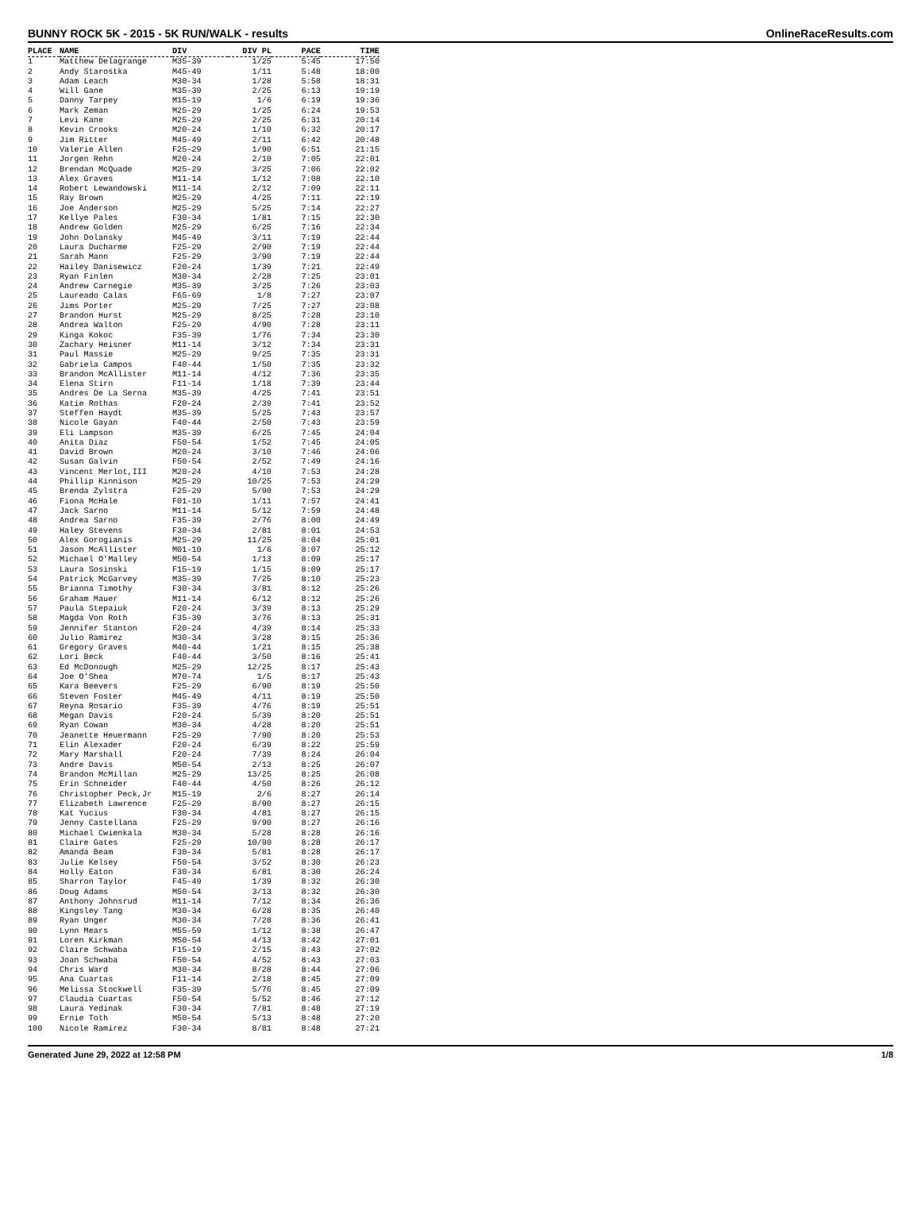BUNNY ROCK 5K - 2015 - 5K RUN/WALK - results OnlineRaceResults.com
| PLACE | NAME | DIV | DIV PL | PACE | TIME |
| --- | --- | --- | --- | --- | --- |
| 1 | Matthew Delagrange | M35-39 | 1/25 | 5:45 | 17:50 |
| 2 | Andy Starostka | M45-49 | 1/11 | 5:48 | 18:00 |
| 3 | Adam Leach | M30-34 | 1/28 | 5:58 | 18:31 |
| 4 | Will Gane | M35-39 | 2/25 | 6:13 | 19:19 |
| 5 | Danny Tarpey | M15-19 | 1/6 | 6:19 | 19:36 |
| 6 | Mark Zeman | M25-29 | 1/25 | 6:24 | 19:53 |
| 7 | Levi Kane | M25-29 | 2/25 | 6:31 | 20:14 |
| 8 | Kevin Crooks | M20-24 | 1/10 | 6:32 | 20:17 |
| 9 | Jim Ritter | M45-49 | 2/11 | 6:42 | 20:48 |
| 10 | Valerie Allen | F25-29 | 1/90 | 6:51 | 21:15 |
| 11 | Jorgen Rehn | M20-24 | 2/10 | 7:05 | 22:01 |
| 12 | Brendan McQuade | M25-29 | 3/25 | 7:06 | 22:02 |
| 13 | Alex Graves | M11-14 | 1/12 | 7:08 | 22:10 |
| 14 | Robert Lewandowski | M11-14 | 2/12 | 7:09 | 22:11 |
| 15 | Ray Brown | M25-29 | 4/25 | 7:11 | 22:19 |
| 16 | Joe Anderson | M25-29 | 5/25 | 7:14 | 22:27 |
| 17 | Kellye Pales | F30-34 | 1/81 | 7:15 | 22:30 |
| 18 | Andrew Golden | M25-29 | 6/25 | 7:16 | 22:34 |
| 19 | John Dolansky | M45-49 | 3/11 | 7:19 | 22:44 |
| 20 | Laura Ducharme | F25-29 | 2/90 | 7:19 | 22:44 |
| 21 | Sarah Mann | F25-29 | 3/90 | 7:19 | 22:44 |
| 22 | Hailey Danisewicz | F20-24 | 1/39 | 7:21 | 22:49 |
| 23 | Ryan Finlen | M30-34 | 2/28 | 7:25 | 23:01 |
| 24 | Andrew Carnegie | M35-39 | 3/25 | 7:26 | 23:03 |
| 25 | Laureado Calas | F65-69 | 1/8 | 7:27 | 23:07 |
| 26 | Jims Porter | M25-29 | 7/25 | 7:27 | 23:08 |
| 27 | Brandon Hurst | M25-29 | 8/25 | 7:28 | 23:10 |
| 28 | Andrea Walton | F25-29 | 4/90 | 7:28 | 23:11 |
| 29 | Kinga Kokoc | F35-39 | 1/76 | 7:34 | 23:30 |
| 30 | Zachary Heisner | M11-14 | 3/12 | 7:34 | 23:31 |
| 31 | Paul Massie | M25-29 | 9/25 | 7:35 | 23:31 |
| 32 | Gabriela Campos | F40-44 | 1/50 | 7:35 | 23:32 |
| 33 | Brandon McAllister | M11-14 | 4/12 | 7:36 | 23:35 |
| 34 | Elena Stirn | F11-14 | 1/18 | 7:39 | 23:44 |
| 35 | Andres De La Serna | M35-39 | 4/25 | 7:41 | 23:51 |
| 36 | Katie Rothas | F20-24 | 2/39 | 7:41 | 23:52 |
| 37 | Steffen Haydt | M35-39 | 5/25 | 7:43 | 23:57 |
| 38 | Nicole Gayan | F40-44 | 2/50 | 7:43 | 23:59 |
| 39 | Eli Lampson | M35-39 | 6/25 | 7:45 | 24:04 |
| 40 | Anita Diaz | F50-54 | 1/52 | 7:45 | 24:05 |
| 41 | David Brown | M20-24 | 3/10 | 7:46 | 24:06 |
| 42 | Susan Galvin | F50-54 | 2/52 | 7:49 | 24:16 |
| 43 | Vincent Merlot,III | M20-24 | 4/10 | 7:53 | 24:28 |
| 44 | Phillip Kinnison | M25-29 | 10/25 | 7:53 | 24:29 |
| 45 | Brenda Zylstra | F25-29 | 5/90 | 7:53 | 24:29 |
| 46 | Fiona McHale | F01-10 | 1/11 | 7:57 | 24:41 |
| 47 | Jack Sarno | M11-14 | 5/12 | 7:59 | 24:48 |
| 48 | Andrea Sarno | F35-39 | 2/76 | 8:00 | 24:49 |
| 49 | Haley Stevens | F30-34 | 2/81 | 8:01 | 24:53 |
| 50 | Alex Gorogianis | M25-29 | 11/25 | 8:04 | 25:01 |
| 51 | Jason McAllister | M01-10 | 1/6 | 8:07 | 25:12 |
| 52 | Michael O'Malley | M50-54 | 1/13 | 8:09 | 25:17 |
| 53 | Laura Sosinski | F15-19 | 1/15 | 8:09 | 25:17 |
| 54 | Patrick McGarvey | M35-39 | 7/25 | 8:10 | 25:23 |
| 55 | Brianna Timothy | F30-34 | 3/81 | 8:12 | 25:26 |
| 56 | Graham Mauer | M11-14 | 6/12 | 8:12 | 25:26 |
| 57 | Paula Stepaiuk | F20-24 | 3/39 | 8:13 | 25:29 |
| 58 | Magda Von Roth | F35-39 | 3/76 | 8:13 | 25:31 |
| 59 | Jennifer Stanton | F20-24 | 4/39 | 8:14 | 25:33 |
| 60 | Julio Ramirez | M30-34 | 3/28 | 8:15 | 25:36 |
| 61 | Gregory Graves | M40-44 | 1/21 | 8:15 | 25:38 |
| 62 | Lori Beck | F40-44 | 3/50 | 8:16 | 25:41 |
| 63 | Ed McDonough | M25-29 | 12/25 | 8:17 | 25:43 |
| 64 | Joe O'Shea | M70-74 | 1/5 | 8:17 | 25:43 |
| 65 | Kara Beevers | F25-29 | 6/90 | 8:19 | 25:50 |
| 66 | Steven Foster | M45-49 | 4/11 | 8:19 | 25:50 |
| 67 | Reyna Rosario | F35-39 | 4/76 | 8:19 | 25:51 |
| 68 | Megan Davis | F20-24 | 5/39 | 8:20 | 25:51 |
| 69 | Ryan Cowan | M30-34 | 4/28 | 8:20 | 25:51 |
| 70 | Jeanette Heuermann | F25-29 | 7/90 | 8:20 | 25:53 |
| 71 | Elin Alexader | F20-24 | 6/39 | 8:22 | 25:59 |
| 72 | Mary Marshall | F20-24 | 7/39 | 8:24 | 26:04 |
| 73 | Andre Davis | M50-54 | 2/13 | 8:25 | 26:07 |
| 74 | Brandon McMillan | M25-29 | 13/25 | 8:25 | 26:08 |
| 75 | Erin Schneider | F40-44 | 4/50 | 8:26 | 26:12 |
| 76 | Christopher Peck,Jr | M15-19 | 2/6 | 8:27 | 26:14 |
| 77 | Elizabeth Lawrence | F25-29 | 8/90 | 8:27 | 26:15 |
| 78 | Kat Yucius | F30-34 | 4/81 | 8:27 | 26:15 |
| 79 | Jenny Castellana | F25-29 | 9/90 | 8:27 | 26:16 |
| 80 | Michael Cwienkala | M30-34 | 5/28 | 8:28 | 26:16 |
| 81 | Claire Gates | F25-29 | 10/90 | 8:28 | 26:17 |
| 82 | Amanda Beam | F30-34 | 5/81 | 8:28 | 26:17 |
| 83 | Julie Kelsey | F50-54 | 3/52 | 8:30 | 26:23 |
| 84 | Holly Eaton | F30-34 | 6/81 | 8:30 | 26:24 |
| 85 | Sharron Taylor | F45-49 | 1/39 | 8:32 | 26:30 |
| 86 | Doug Adams | M50-54 | 3/13 | 8:32 | 26:30 |
| 87 | Anthony Johnsrud | M11-14 | 7/12 | 8:34 | 26:36 |
| 88 | Kingsley Tang | M30-34 | 6/28 | 8:35 | 26:40 |
| 89 | Ryan Unger | M30-34 | 7/28 | 8:36 | 26:41 |
| 90 | Lynn Mears | M55-59 | 1/12 | 8:38 | 26:47 |
| 91 | Loren Kirkman | M50-54 | 4/13 | 8:42 | 27:01 |
| 92 | Claire Schwaba | F15-19 | 2/15 | 8:43 | 27:02 |
| 93 | Joan Schwaba | F50-54 | 4/52 | 8:43 | 27:03 |
| 94 | Chris Ward | M30-34 | 8/28 | 8:44 | 27:06 |
| 95 | Ana Cuartas | F11-14 | 2/18 | 8:45 | 27:09 |
| 96 | Melissa Stockwell | F35-39 | 5/76 | 8:45 | 27:09 |
| 97 | Claudia Cuartas | F50-54 | 5/52 | 8:46 | 27:12 |
| 98 | Laura Yedinak | F30-34 | 7/81 | 8:48 | 27:19 |
| 99 | Ernie Toth | M50-54 | 5/13 | 8:48 | 27:20 |
| 100 | Nicole Ramirez | F30-34 | 8/81 | 8:48 | 27:21 |
Generated June 29, 2022 at 12:58 PM 1/8